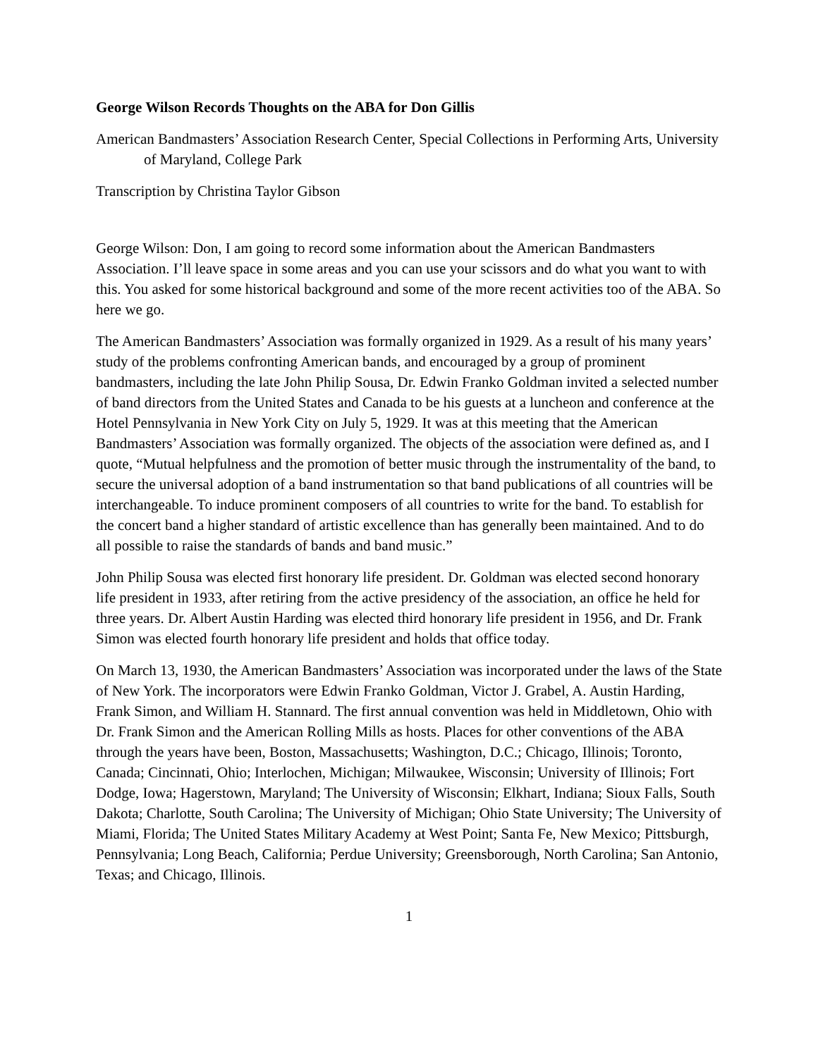George Wilson Records Thoughts on the ABA for Don Gillis
American Bandmasters’ Association Research Center, Special Collections in Performing Arts, University of Maryland, College Park
Transcription by Christina Taylor Gibson
George Wilson: Don, I am going to record some information about the American Bandmasters Association. I’ll leave space in some areas and you can use your scissors and do what you want to with this. You asked for some historical background and some of the more recent activities too of the ABA. So here we go.
The American Bandmasters’ Association was formally organized in 1929. As a result of his many years’ study of the problems confronting American bands, and encouraged by a group of prominent bandmasters, including the late John Philip Sousa, Dr. Edwin Franko Goldman invited a selected number of band directors from the United States and Canada to be his guests at a luncheon and conference at the Hotel Pennsylvania in New York City on July 5, 1929. It was at this meeting that the American Bandmasters’ Association was formally organized. The objects of the association were defined as, and I quote, “Mutual helpfulness and the promotion of better music through the instrumentality of the band, to secure the universal adoption of a band instrumentation so that band publications of all countries will be interchangeable. To induce prominent composers of all countries to write for the band. To establish for the concert band a higher standard of artistic excellence than has generally been maintained. And to do all possible to raise the standards of bands and band music.”
John Philip Sousa was elected first honorary life president. Dr. Goldman was elected second honorary life president in 1933, after retiring from the active presidency of the association, an office he held for three years. Dr. Albert Austin Harding was elected third honorary life president in 1956, and Dr. Frank Simon was elected fourth honorary life president and holds that office today.
On March 13, 1930, the American Bandmasters’ Association was incorporated under the laws of the State of New York. The incorporators were Edwin Franko Goldman, Victor J. Grabel, A. Austin Harding, Frank Simon, and William H. Stannard. The first annual convention was held in Middletown, Ohio with Dr. Frank Simon and the American Rolling Mills as hosts. Places for other conventions of the ABA through the years have been, Boston, Massachusetts; Washington, D.C.; Chicago, Illinois; Toronto, Canada; Cincinnati, Ohio; Interlochen, Michigan; Milwaukee, Wisconsin; University of Illinois; Fort Dodge, Iowa; Hagerstown, Maryland; The University of Wisconsin; Elkhart, Indiana; Sioux Falls, South Dakota; Charlotte, South Carolina; The University of Michigan; Ohio State University; The University of Miami, Florida; The United States Military Academy at West Point; Santa Fe, New Mexico; Pittsburgh, Pennsylvania; Long Beach, California; Perdue University; Greensborough, North Carolina; San Antonio, Texas; and Chicago, Illinois.
1